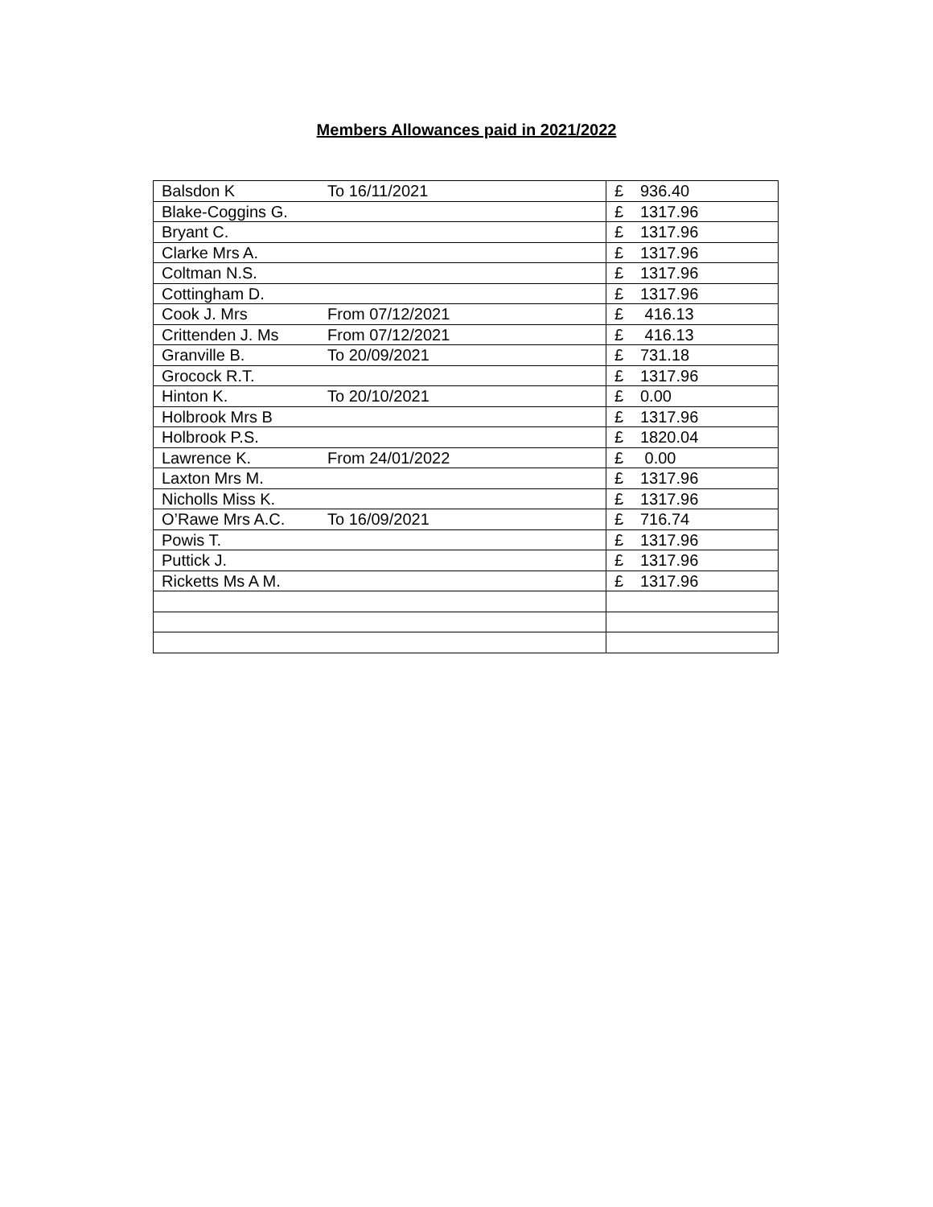Members Allowances paid in 2021/2022
| Balsdon K | To 16/11/2021 | £ 936.40 |
| Blake-Coggins G. | | £ 1317.96 |
| Bryant C. | | £ 1317.96 |
| Clarke Mrs A. | | £ 1317.96 |
| Coltman N.S. | | £ 1317.96 |
| Cottingham D. | | £ 1317.96 |
| Cook J. Mrs | From 07/12/2021 | £ 416.13 |
| Crittenden J. Ms | From 07/12/2021 | £ 416.13 |
| Granville B. | To 20/09/2021 | £ 731.18 |
| Grocock R.T. | | £ 1317.96 |
| Hinton K. | To 20/10/2021 | £ 0.00 |
| Holbrook Mrs B | | £ 1317.96 |
| Holbrook P.S. | | £ 1820.04 |
| Lawrence K. | From 24/01/2022 | £ 0.00 |
| Laxton Mrs M. | | £ 1317.96 |
| Nicholls Miss K. | | £ 1317.96 |
| O’Rawe Mrs A.C. | To 16/09/2021 | £ 716.74 |
| Powis T. | | £ 1317.96 |
| Puttick J. | | £ 1317.96 |
| Ricketts Ms A M. | | £ 1317.96 |